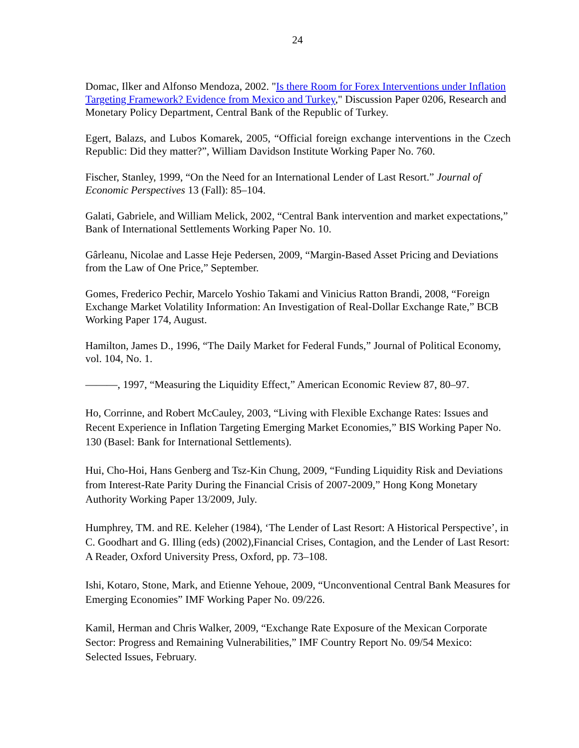24
Domac, Ilker and Alfonso Mendoza, 2002. "Is there Room for Forex Interventions under Inflation Targeting Framework? Evidence from Mexico and Turkey," Discussion Paper 0206, Research and Monetary Policy Department, Central Bank of the Republic of Turkey.
Egert, Balazs, and Lubos Komarek, 2005, “Official foreign exchange interventions in the Czech Republic: Did they matter?”, William Davidson Institute Working Paper No. 760.
Fischer, Stanley, 1999, “On the Need for an International Lender of Last Resort.” Journal of Economic Perspectives 13 (Fall): 85–104.
Galati, Gabriele, and William Melick, 2002, “Central Bank intervention and market expectations,” Bank of International Settlements Working Paper No. 10.
Gârleanu, Nicolae and Lasse Heje Pedersen, 2009, “Margin-Based Asset Pricing and Deviations from the Law of One Price,” September.
Gomes, Frederico Pechir, Marcelo Yoshio Takami and Vinicius Ratton Brandi, 2008, “Foreign Exchange Market Volatility Information: An Investigation of Real-Dollar Exchange Rate,” BCB Working Paper 174, August.
Hamilton, James D., 1996, “The Daily Market for Federal Funds,” Journal of Political Economy, vol. 104, No. 1.
———, 1997, “Measuring the Liquidity Effect,” American Economic Review 87, 80–97.
Ho, Corrinne, and Robert McCauley, 2003, “Living with Flexible Exchange Rates: Issues and Recent Experience in Inflation Targeting Emerging Market Economies,” BIS Working Paper No. 130 (Basel: Bank for International Settlements).
Hui, Cho-Hoi, Hans Genberg and Tsz-Kin Chung, 2009, “Funding Liquidity Risk and Deviations from Interest-Rate Parity During the Financial Crisis of 2007-2009,” Hong Kong Monetary Authority Working Paper 13/2009, July.
Humphrey, TM. and RE. Keleher (1984), ‘The Lender of Last Resort: A Historical Perspective’, in C. Goodhart and G. Illing (eds) (2002),Financial Crises, Contagion, and the Lender of Last Resort: A Reader, Oxford University Press, Oxford, pp. 73–108.
Ishi, Kotaro, Stone, Mark, and Etienne Yehoue, 2009, “Unconventional Central Bank Measures for Emerging Economies” IMF Working Paper No. 09/226.
Kamil, Herman and Chris Walker, 2009, “Exchange Rate Exposure of the Mexican Corporate Sector: Progress and Remaining Vulnerabilities,” IMF Country Report No. 09/54 Mexico: Selected Issues, February.